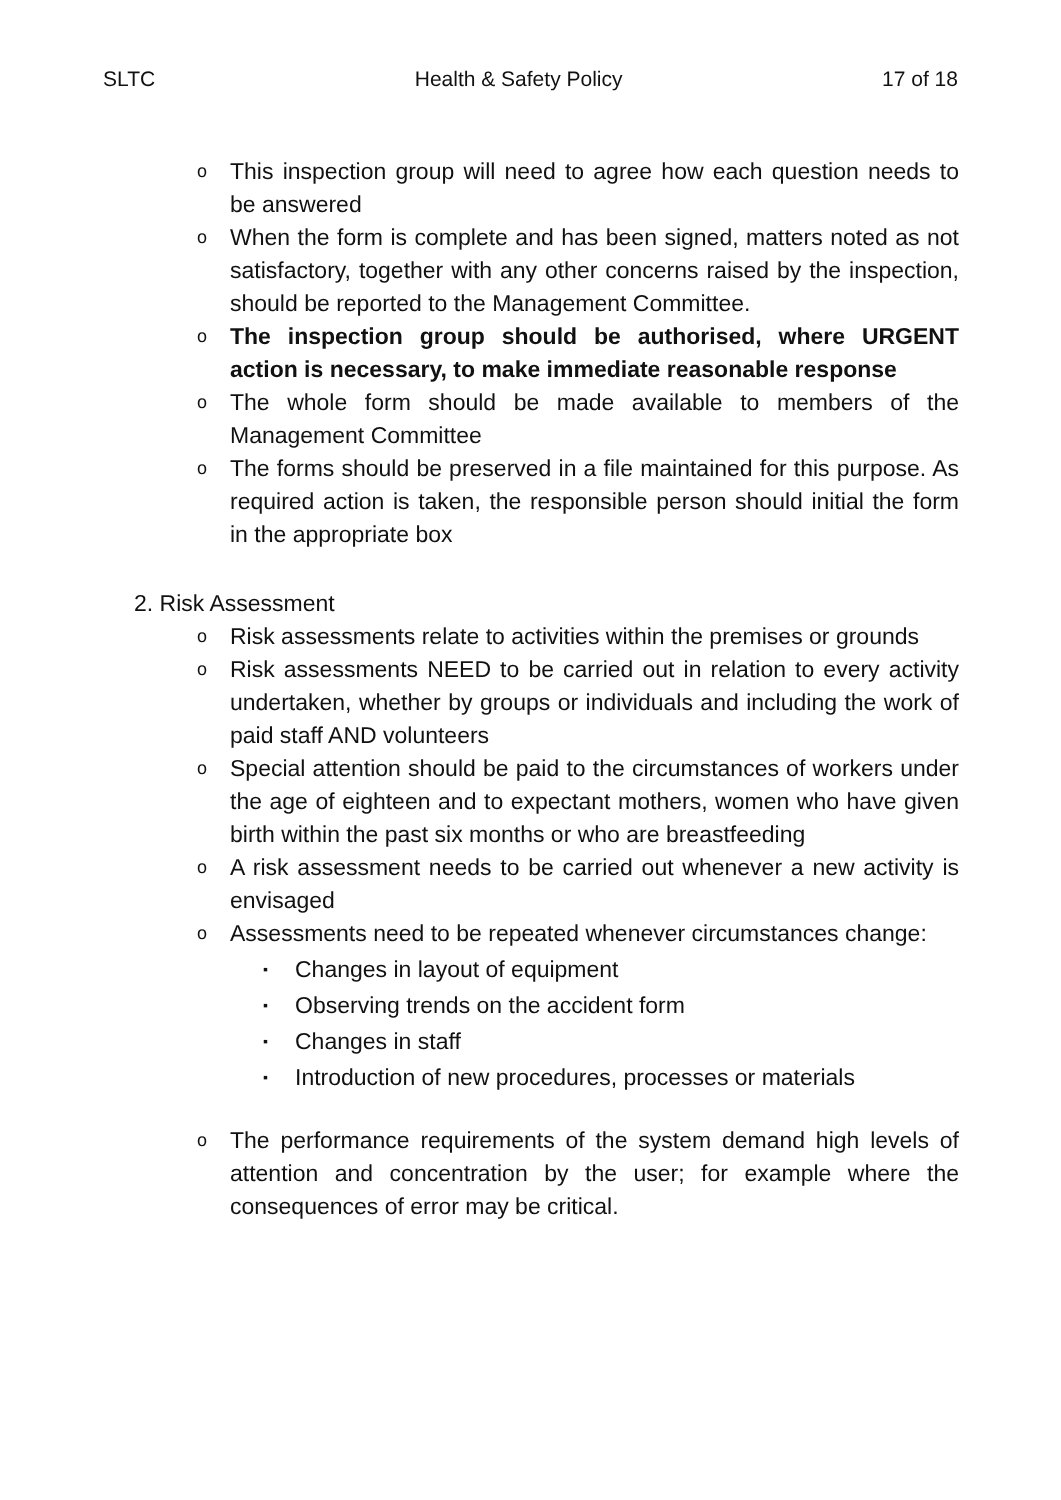SLTC Health & Safety Policy 17 of 18
o This inspection group will need to agree how each question needs to be answered
o When the form is complete and has been signed, matters noted as not satisfactory, together with any other concerns raised by the inspection, should be reported to the Management Committee.
o The inspection group should be authorised, where URGENT action is necessary, to make immediate reasonable response
o The whole form should be made available to members of the Management Committee
o The forms should be preserved in a file maintained for this purpose. As required action is taken, the responsible person should initial the form in the appropriate box
2. Risk Assessment
o Risk assessments relate to activities within the premises or grounds
o Risk assessments NEED to be carried out in relation to every activity undertaken, whether by groups or individuals and including the work of paid staff AND volunteers
o Special attention should be paid to the circumstances of workers under the age of eighteen and to expectant mothers, women who have given birth within the past six months or who are breastfeeding
o A risk assessment needs to be carried out whenever a new activity is envisaged
o Assessments need to be repeated whenever circumstances change:
▪ Changes in layout of equipment
▪ Observing trends on the accident form
▪ Changes in staff
▪ Introduction of new procedures, processes or materials
o The performance requirements of the system demand high levels of attention and concentration by the user; for example where the consequences of error may be critical.